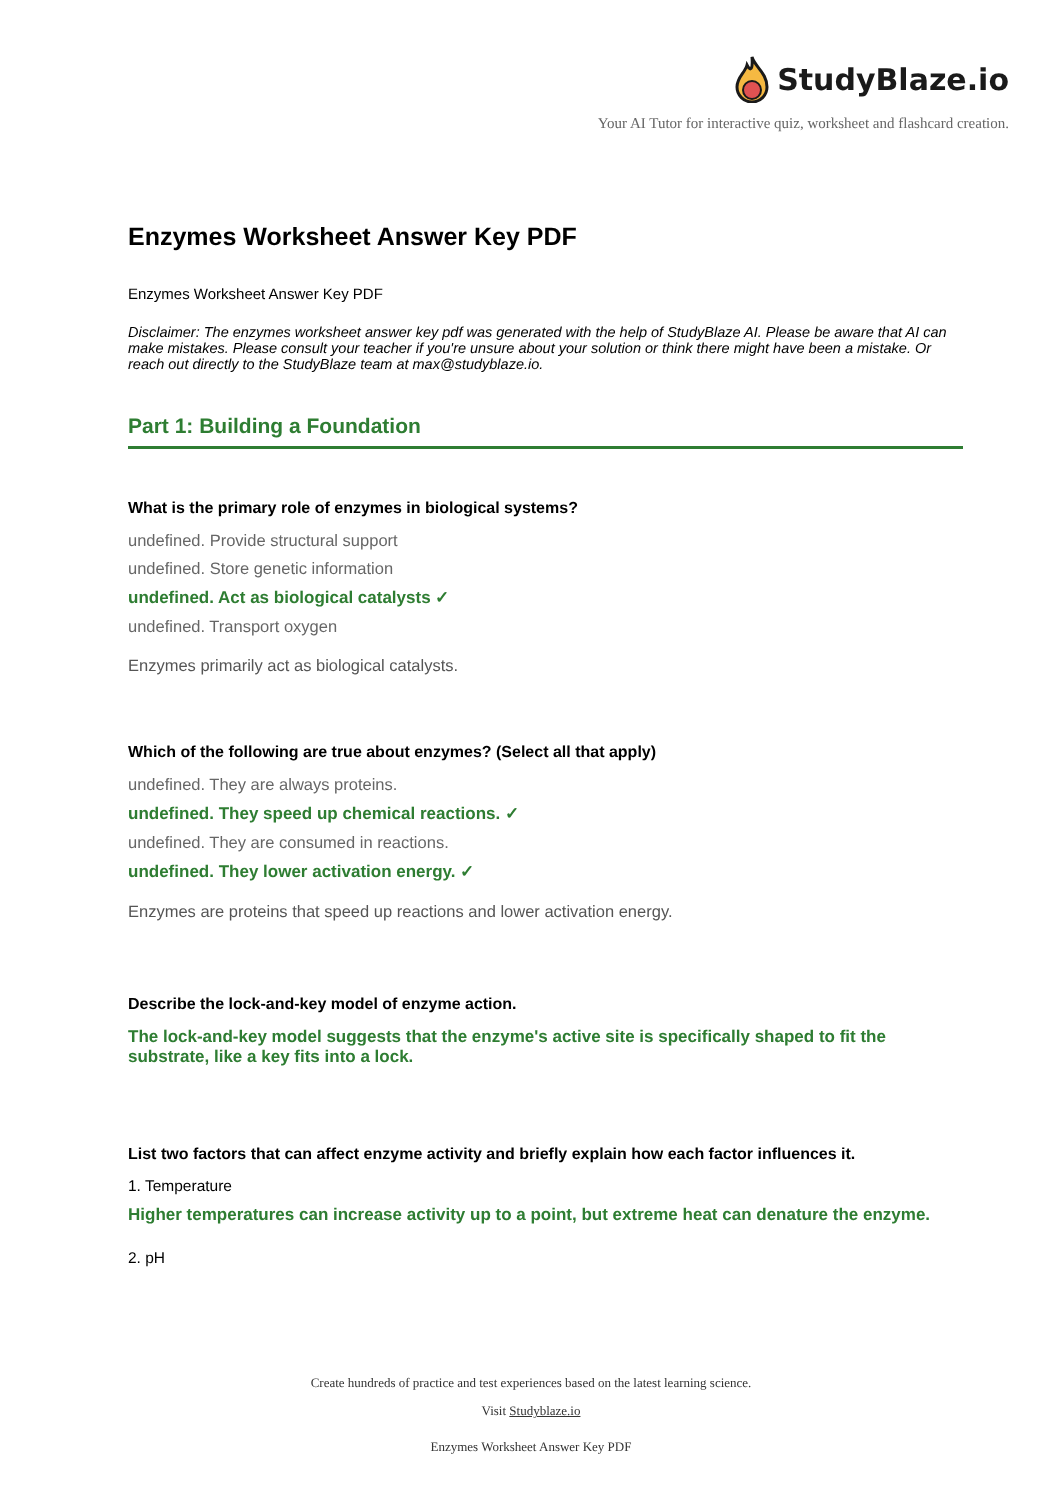StudyBlaze.io
Your AI Tutor for interactive quiz, worksheet and flashcard creation.
Enzymes Worksheet Answer Key PDF
Enzymes Worksheet Answer Key PDF
Disclaimer: The enzymes worksheet answer key pdf was generated with the help of StudyBlaze AI. Please be aware that AI can make mistakes. Please consult your teacher if you're unsure about your solution or think there might have been a mistake. Or reach out directly to the StudyBlaze team at max@studyblaze.io.
Part 1: Building a Foundation
What is the primary role of enzymes in biological systems?
undefined. Provide structural support
undefined. Store genetic information
undefined. Act as biological catalysts ✓
undefined. Transport oxygen
Enzymes primarily act as biological catalysts.
Which of the following are true about enzymes? (Select all that apply)
undefined. They are always proteins.
undefined. They speed up chemical reactions. ✓
undefined. They are consumed in reactions.
undefined. They lower activation energy. ✓
Enzymes are proteins that speed up reactions and lower activation energy.
Describe the lock-and-key model of enzyme action.
The lock-and-key model suggests that the enzyme's active site is specifically shaped to fit the substrate, like a key fits into a lock.
List two factors that can affect enzyme activity and briefly explain how each factor influences it.
1. Temperature
Higher temperatures can increase activity up to a point, but extreme heat can denature the enzyme.
2. pH
Create hundreds of practice and test experiences based on the latest learning science.
Visit Studyblaze.io
Enzymes Worksheet Answer Key PDF